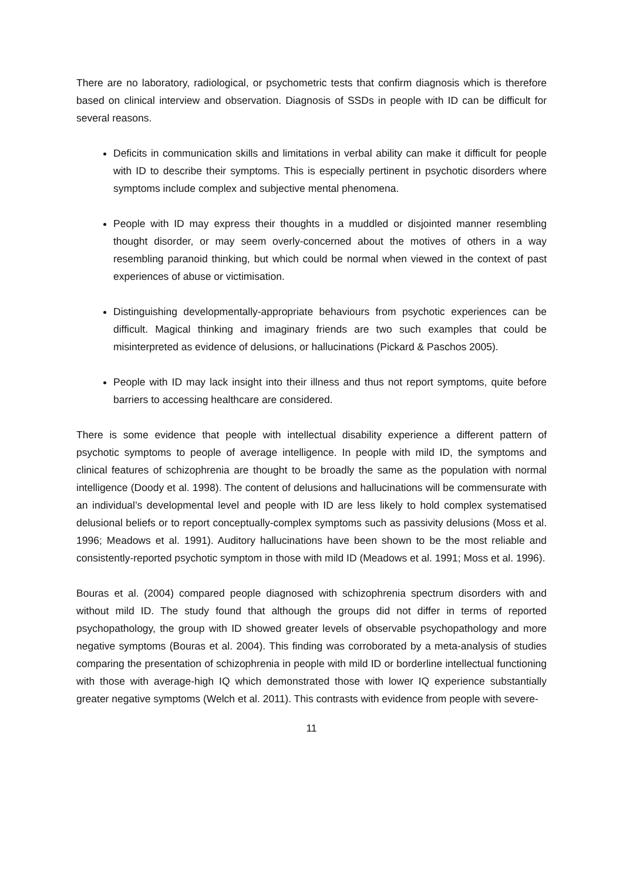There are no laboratory, radiological, or psychometric tests that confirm diagnosis which is therefore based on clinical interview and observation. Diagnosis of SSDs in people with ID can be difficult for several reasons.
Deficits in communication skills and limitations in verbal ability can make it difficult for people with ID to describe their symptoms. This is especially pertinent in psychotic disorders where symptoms include complex and subjective mental phenomena.
People with ID may express their thoughts in a muddled or disjointed manner resembling thought disorder, or may seem overly-concerned about the motives of others in a way resembling paranoid thinking, but which could be normal when viewed in the context of past experiences of abuse or victimisation.
Distinguishing developmentally-appropriate behaviours from psychotic experiences can be difficult. Magical thinking and imaginary friends are two such examples that could be misinterpreted as evidence of delusions, or hallucinations (Pickard & Paschos 2005).
People with ID may lack insight into their illness and thus not report symptoms, quite before barriers to accessing healthcare are considered.
There is some evidence that people with intellectual disability experience a different pattern of psychotic symptoms to people of average intelligence. In people with mild ID, the symptoms and clinical features of schizophrenia are thought to be broadly the same as the population with normal intelligence (Doody et al. 1998). The content of delusions and hallucinations will be commensurate with an individual’s developmental level and people with ID are less likely to hold complex systematised delusional beliefs or to report conceptually-complex symptoms such as passivity delusions (Moss et al. 1996; Meadows et al. 1991). Auditory hallucinations have been shown to be the most reliable and consistently-reported psychotic symptom in those with mild ID (Meadows et al. 1991; Moss et al. 1996).
Bouras et al. (2004) compared people diagnosed with schizophrenia spectrum disorders with and without mild ID. The study found that although the groups did not differ in terms of reported psychopathology, the group with ID showed greater levels of observable psychopathology and more negative symptoms (Bouras et al. 2004). This finding was corroborated by a meta-analysis of studies comparing the presentation of schizophrenia in people with mild ID or borderline intellectual functioning with those with average-high IQ which demonstrated those with lower IQ experience substantially greater negative symptoms (Welch et al. 2011). This contrasts with evidence from people with severe-
11